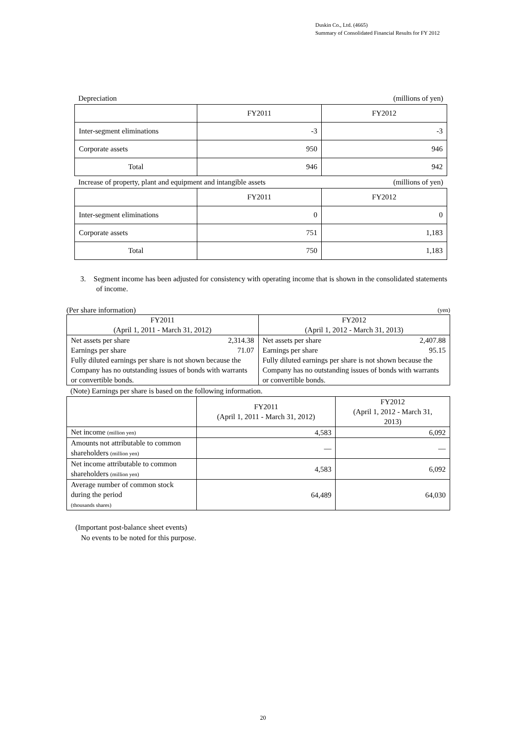Duskin Co., Ltd. (4665)
Summary of Consolidated Financial Results for FY 2012
Depreciation (millions of yen)
| | FY2011 | FY2012 |
| --- | --- | --- |
| Inter-segment eliminations | -3 | -3 |
| Corporate assets | 950 | 946 |
| Total | 946 | 942 |
Increase of property, plant and equipment and intangible assets (millions of yen)
| | FY2011 | FY2012 |
| --- | --- | --- |
| Inter-segment eliminations | 0 | 0 |
| Corporate assets | 751 | 1,183 |
| Total | 750 | 1,183 |
3. Segment income has been adjusted for consistency with operating income that is shown in the consolidated statements of income.
(Per share information) (yen)
| FY2011 (April 1, 2011 - March 31, 2012) | FY2012 (April 1, 2012 - March 31, 2013) |
| --- | --- |
| Net assets per share 2,314.38 Earnings per share 71.07 Fully diluted earnings per share is not shown because the Company has no outstanding issues of bonds with warrants or convertible bonds. | Net assets per share 2,407.88 Earnings per share 95.15 Fully diluted earnings per share is not shown because the Company has no outstanding issues of bonds with warrants or convertible bonds. |
(Note) Earnings per share is based on the following information.
| | FY2011 (April 1, 2011 - March 31, 2012) | FY2012 (April 1, 2012 - March 31, 2013) |
| --- | --- | --- |
| Net income (million yen) | 4,583 | 6,092 |
| Amounts not attributable to common shareholders (million yen) | — | — |
| Net income attributable to common shareholders (million yen) | 4,583 | 6,092 |
| Average number of common stock during the period (thousands shares) | 64,489 | 64,030 |
(Important post-balance sheet events)
No events to be noted for this purpose.
20